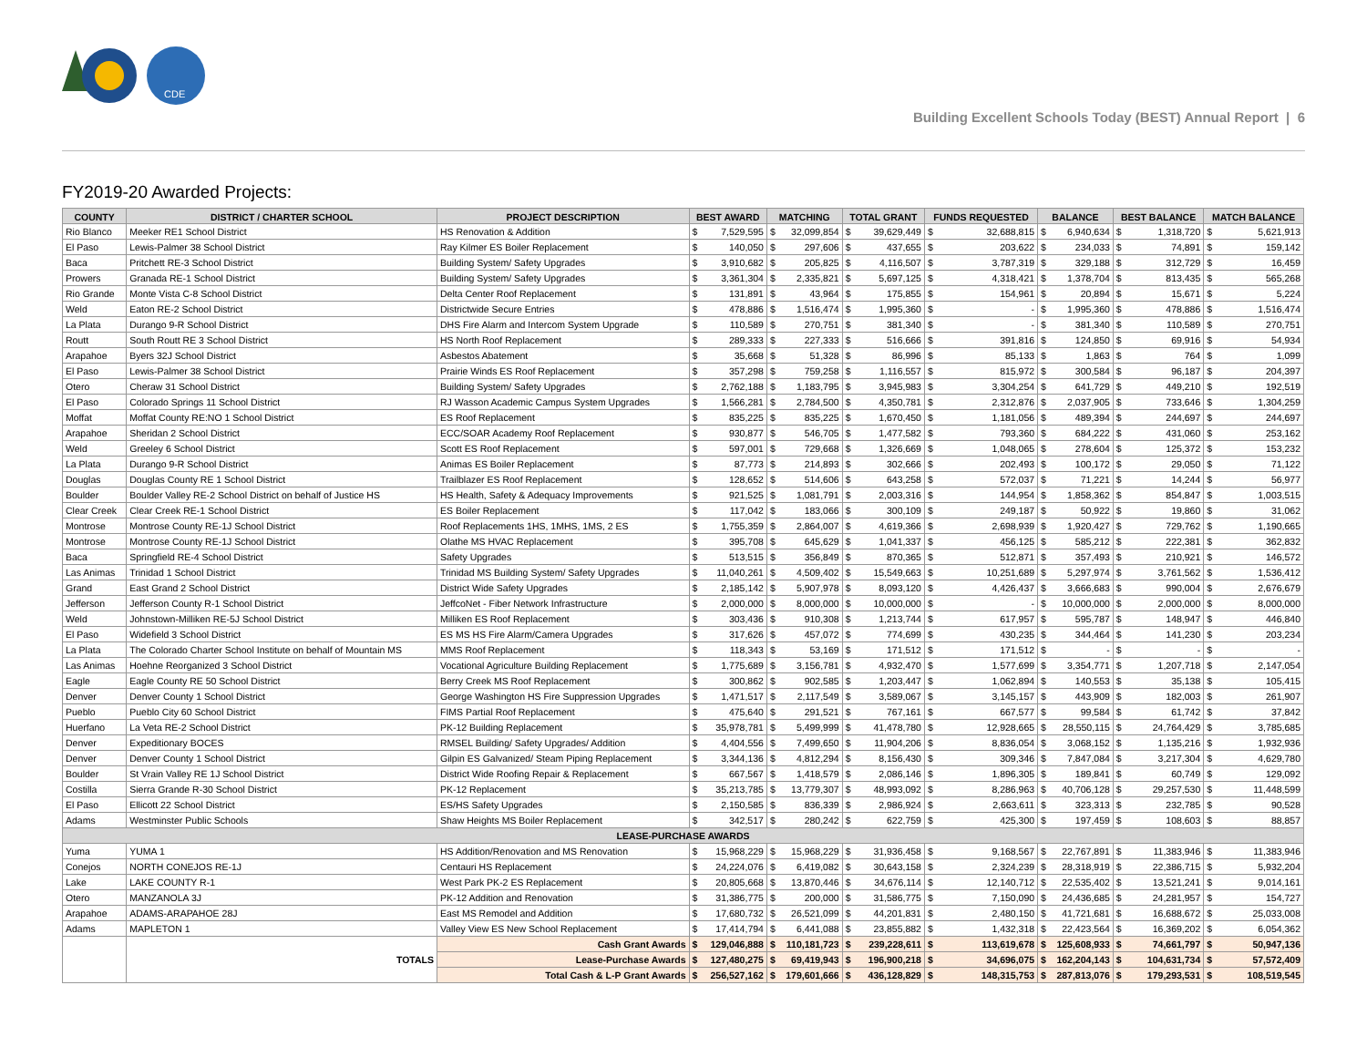CDE
Building Excellent Schools Today (BEST) Annual Report | 6
FY2019-20 Awarded Projects:
| COUNTY | DISTRICT / CHARTER SCHOOL | PROJECT DESCRIPTION | BEST AWARD | | MATCHING | | TOTAL GRANT | | FUNDS REQUESTED | | BALANCE | | BEST BALANCE | | MATCH BALANCE | |
| --- | --- | --- | --- | --- | --- | --- | --- | --- | --- | --- | --- | --- | --- | --- | --- | --- |
| Rio Blanco | Meeker RE1 School District | HS Renovation & Addition | $ | 7,529,595 | $ | 32,099,854 | $ | 39,629,449 | $ | 32,688,815 | $ | 6,940,634 | $ | 1,318,720 | $ | 5,621,913 |
| El Paso | Lewis-Palmer 38 School District | Ray Kilmer ES Boiler Replacement | $ | 140,050 | $ | 297,606 | $ | 437,655 | $ | 203,622 | $ | 234,033 | $ | 74,891 | $ | 159,142 |
| Baca | Pritchett RE-3 School District | Building System/ Safety Upgrades | $ | 3,910,682 | $ | 205,825 | $ | 4,116,507 | $ | 3,787,319 | $ | 329,188 | $ | 312,729 | $ | 16,459 |
| Prowers | Granada RE-1 School District | Building System/ Safety Upgrades | $ | 3,361,304 | $ | 2,335,821 | $ | 5,697,125 | $ | 4,318,421 | $ | 1,378,704 | $ | 813,435 | $ | 565,268 |
| Rio Grande | Monte Vista C-8 School District | Delta Center Roof Replacement | $ | 131,891 | $ | 43,964 | $ | 175,855 | $ | 154,961 | $ | 20,894 | $ | 15,671 | $ | 5,224 |
| Weld | Eaton RE-2 School District | Districtwide Secure Entries | $ | 478,886 | $ | 1,516,474 | $ | 1,995,360 | $ | - | $ | 1,995,360 | $ | 478,886 | $ | 1,516,474 |
| La Plata | Durango 9-R School District | DHS Fire Alarm and Intercom System Upgrade | $ | 110,589 | $ | 270,751 | $ | 381,340 | $ | - | $ | 381,340 | $ | 110,589 | $ | 270,751 |
| Routt | South Routt RE 3 School District | HS North Roof Replacement | $ | 289,333 | $ | 227,333 | $ | 516,666 | $ | 391,816 | $ | 124,850 | $ | 69,916 | $ | 54,934 |
| Arapahoe | Byers 32J School District | Asbestos Abatement | $ | 35,668 | $ | 51,328 | $ | 86,996 | $ | 85,133 | $ | 1,863 | $ | 764 | $ | 1,099 |
| El Paso | Lewis-Palmer 38 School District | Prairie Winds ES Roof Replacement | $ | 357,298 | $ | 759,258 | $ | 1,116,557 | $ | 815,972 | $ | 300,584 | $ | 96,187 | $ | 204,397 |
| Otero | Cheraw 31 School District | Building System/ Safety Upgrades | $ | 2,762,188 | $ | 1,183,795 | $ | 3,945,983 | $ | 3,304,254 | $ | 641,729 | $ | 449,210 | $ | 192,519 |
| El Paso | Colorado Springs 11 School District | RJ Wasson Academic Campus System Upgrades | $ | 1,566,281 | $ | 2,784,500 | $ | 4,350,781 | $ | 2,312,876 | $ | 2,037,905 | $ | 733,646 | $ | 1,304,259 |
| Moffat | Moffat County RE:NO 1 School District | ES Roof Replacement | $ | 835,225 | $ | 835,225 | $ | 1,670,450 | $ | 1,181,056 | $ | 489,394 | $ | 244,697 | $ | 244,697 |
| Arapahoe | Sheridan 2 School District | ECC/SOAR Academy Roof Replacement | $ | 930,877 | $ | 546,705 | $ | 1,477,582 | $ | 793,360 | $ | 684,222 | $ | 431,060 | $ | 253,162 |
| Weld | Greeley 6 School District | Scott ES Roof Replacement | $ | 597,001 | $ | 729,668 | $ | 1,326,669 | $ | 1,048,065 | $ | 278,604 | $ | 125,372 | $ | 153,232 |
| La Plata | Durango 9-R School District | Animas ES Boiler Replacement | $ | 87,773 | $ | 214,893 | $ | 302,666 | $ | 202,493 | $ | 100,172 | $ | 29,050 | $ | 71,122 |
| Douglas | Douglas County RE 1 School District | Trailblazer ES Roof Replacement | $ | 128,652 | $ | 514,606 | $ | 643,258 | $ | 572,037 | $ | 71,221 | $ | 14,244 | $ | 56,977 |
| Boulder | Boulder Valley RE-2 School District on behalf of Justice HS | HS Health, Safety & Adequacy Improvements | $ | 921,525 | $ | 1,081,791 | $ | 2,003,316 | $ | 144,954 | $ | 1,858,362 | $ | 854,847 | $ | 1,003,515 |
| Clear Creek | Clear Creek RE-1 School District | ES Boiler Replacement | $ | 117,042 | $ | 183,066 | $ | 300,109 | $ | 249,187 | $ | 50,922 | $ | 19,860 | $ | 31,062 |
| Montrose | Montrose County RE-1J School District | Roof Replacements 1HS, 1MHS, 1MS, 2 ES | $ | 1,755,359 | $ | 2,864,007 | $ | 4,619,366 | $ | 2,698,939 | $ | 1,920,427 | $ | 729,762 | $ | 1,190,665 |
| Montrose | Montrose County RE-1J School District | Olathe MS HVAC Replacement | $ | 395,708 | $ | 645,629 | $ | 1,041,337 | $ | 456,125 | $ | 585,212 | $ | 222,381 | $ | 362,832 |
| Baca | Springfield RE-4 School District | Safety Upgrades | $ | 513,515 | $ | 356,849 | $ | 870,365 | $ | 512,871 | $ | 357,493 | $ | 210,921 | $ | 146,572 |
| Las Animas | Trinidad 1 School District | Trinidad MS Building System/ Safety Upgrades | $ | 11,040,261 | $ | 4,509,402 | $ | 15,549,663 | $ | 10,251,689 | $ | 5,297,974 | $ | 3,761,562 | $ | 1,536,412 |
| Grand | East Grand 2 School District | District Wide Safety Upgrades | $ | 2,185,142 | $ | 5,907,978 | $ | 8,093,120 | $ | 4,426,437 | $ | 3,666,683 | $ | 990,004 | $ | 2,676,679 |
| Jefferson | Jefferson County R-1 School District | JeffcoNet - Fiber Network Infrastructure | $ | 2,000,000 | $ | 8,000,000 | $ | 10,000,000 | $ | - | $ | 10,000,000 | $ | 2,000,000 | $ | 8,000,000 |
| Weld | Johnstown-Milliken RE-5J School District | Milliken ES Roof Replacement | $ | 303,436 | $ | 910,308 | $ | 1,213,744 | $ | 617,957 | $ | 595,787 | $ | 148,947 | $ | 446,840 |
| El Paso | Widefield 3 School District | ES MS HS Fire Alarm/Camera Upgrades | $ | 317,626 | $ | 457,072 | $ | 774,699 | $ | 430,235 | $ | 344,464 | $ | 141,230 | $ | 203,234 |
| La Plata | The Colorado Charter School Institute on behalf of Mountain MS | MMS Roof Replacement | $ | 118,343 | $ | 53,169 | $ | 171,512 | $ | 171,512 | $ | - | $ | - | $ | - |
| Las Animas | Hoehne Reorganized 3 School District | Vocational Agriculture Building Replacement | $ | 1,775,689 | $ | 3,156,781 | $ | 4,932,470 | $ | 1,577,699 | $ | 3,354,771 | $ | 1,207,718 | $ | 2,147,054 |
| Eagle | Eagle County RE 50 School District | Berry Creek MS Roof Replacement | $ | 300,862 | $ | 902,585 | $ | 1,203,447 | $ | 1,062,894 | $ | 140,553 | $ | 35,138 | $ | 105,415 |
| Denver | Denver County 1 School District | George Washington HS Fire Suppression Upgrades | $ | 1,471,517 | $ | 2,117,549 | $ | 3,589,067 | $ | 3,145,157 | $ | 443,909 | $ | 182,003 | $ | 261,907 |
| Pueblo | Pueblo City 60 School District | FIMS Partial Roof Replacement | $ | 475,640 | $ | 291,521 | $ | 767,161 | $ | 667,577 | $ | 99,584 | $ | 61,742 | $ | 37,842 |
| Huerfano | La Veta RE-2 School District | PK-12 Building Replacement | $ | 35,978,781 | $ | 5,499,999 | $ | 41,478,780 | $ | 12,928,665 | $ | 28,550,115 | $ | 24,764,429 | $ | 3,785,685 |
| Denver | Expeditionary BOCES | RMSEL Building/ Safety Upgrades/ Addition | $ | 4,404,556 | $ | 7,499,650 | $ | 11,904,206 | $ | 8,836,054 | $ | 3,068,152 | $ | 1,135,216 | $ | 1,932,936 |
| Denver | Denver County 1 School District | Gilpin ES Galvanized/ Steam Piping Replacement | $ | 3,344,136 | $ | 4,812,294 | $ | 8,156,430 | $ | 309,346 | $ | 7,847,084 | $ | 3,217,304 | $ | 4,629,780 |
| Boulder | St Vrain Valley RE 1J School District | District Wide Roofing Repair & Replacement | $ | 667,567 | $ | 1,418,579 | $ | 2,086,146 | $ | 1,896,305 | $ | 189,841 | $ | 60,749 | $ | 129,092 |
| Costilla | Sierra Grande R-30 School District | PK-12 Replacement | $ | 35,213,785 | $ | 13,779,307 | $ | 48,993,092 | $ | 8,286,963 | $ | 40,706,128 | $ | 29,257,530 | $ | 11,448,599 |
| El Paso | Ellicott 22 School District | ES/HS Safety Upgrades | $ | 2,150,585 | $ | 836,339 | $ | 2,986,924 | $ | 2,663,611 | $ | 323,313 | $ | 232,785 | $ | 90,528 |
| Adams | Westminster Public Schools | Shaw Heights MS Boiler Replacement | $ | 342,517 | $ | 280,242 | $ | 622,759 | $ | 425,300 | $ | 197,459 | $ | 108,603 | $ | 88,857 |
| LEASE-PURCHASE AWARDS | | | | | | | | | | | | | | | | |
| Yuma | YUMA 1 | HS Addition/Renovation and MS Renovation | $ | 15,968,229 | $ | 15,968,229 | $ | 31,936,458 | $ | 9,168,567 | $ | 22,767,891 | $ | 11,383,946 | $ | 11,383,946 |
| Conejos | NORTH CONEJOS RE-1J | Centauri HS Replacement | $ | 24,224,076 | $ | 6,419,082 | $ | 30,643,158 | $ | 2,324,239 | $ | 28,318,919 | $ | 22,386,715 | $ | 5,932,204 |
| Lake | LAKE COUNTY R-1 | West Park PK-2 ES Replacement | $ | 20,805,668 | $ | 13,870,446 | $ | 34,676,114 | $ | 12,140,712 | $ | 22,535,402 | $ | 13,521,241 | $ | 9,014,161 |
| Otero | MANZANOLA 3J | PK-12 Addition and Renovation | $ | 31,386,775 | $ | 200,000 | $ | 31,586,775 | $ | 7,150,090 | $ | 24,436,685 | $ | 24,281,957 | $ | 154,727 |
| Arapahoe | ADAMS-ARAPAHOE 28J | East MS Remodel and Addition | $ | 17,680,732 | $ | 26,521,099 | $ | 44,201,831 | $ | 2,480,150 | $ | 41,721,681 | $ | 16,688,672 | $ | 25,033,008 |
| Adams | MAPLETON 1 | Valley View ES New School Replacement | $ | 17,414,794 | $ | 6,441,088 | $ | 23,855,882 | $ | 1,432,318 | $ | 22,423,564 | $ | 16,369,202 | $ | 6,054,362 |
| | TOTALS | Cash Grant Awards | $ | 129,046,888 | $ | 110,181,723 | $ | 239,228,611 | $ | 113,619,678 | $ | 125,608,933 | $ | 74,661,797 | $ | 50,947,136 |
| | | Lease-Purchase Awards | $ | 127,480,275 | $ | 69,419,943 | $ | 196,900,218 | $ | 34,696,075 | $ | 162,204,143 | $ | 104,631,734 | $ | 57,572,409 |
| | | Total Cash & L-P Grant Awards | $ | 256,527,162 | $ | 179,601,666 | $ | 436,128,829 | $ | 148,315,753 | $ | 287,813,076 | $ | 179,293,531 | $ | 108,519,545 |